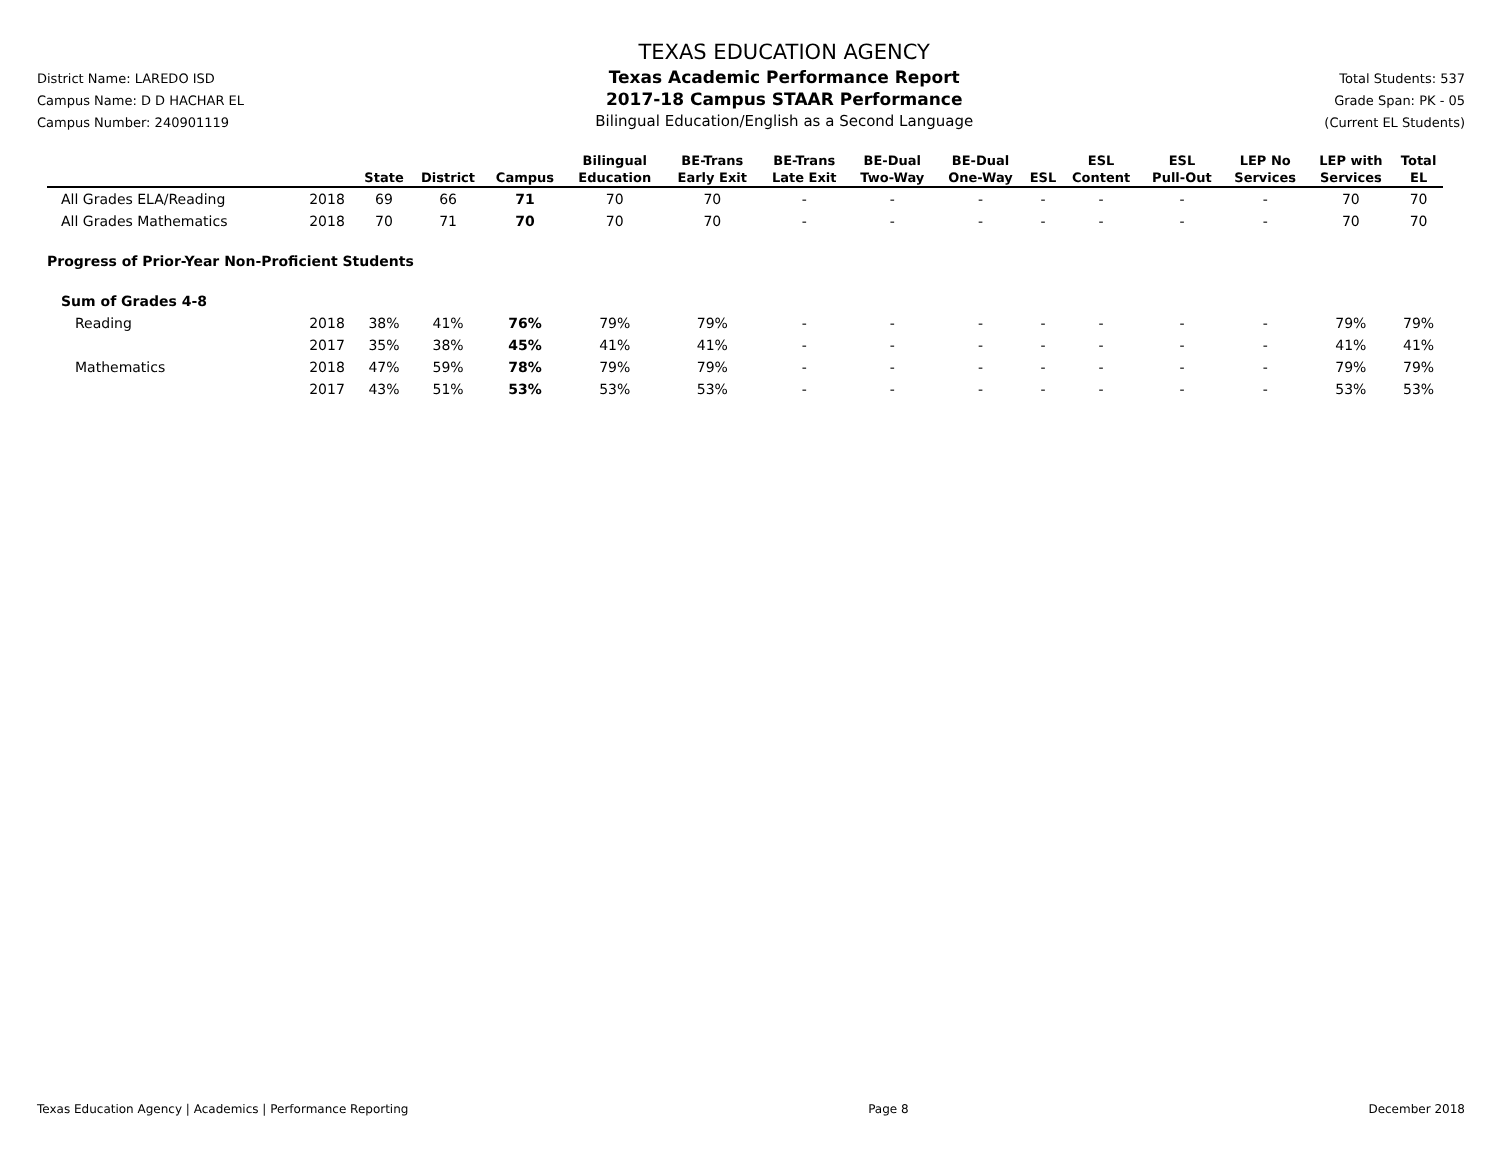District Name: LAREDO ISD
Campus Name: D D HACHAR EL
Campus Number: 240901119
TEXAS EDUCATION AGENCY
Texas Academic Performance Report
2017-18 Campus STAAR Performance
Bilingual Education/English as a Second Language
Total Students: 537
Grade Span: PK - 05
(Current EL Students)
| | | State | District | Campus | Bilingual Education | BE-Trans Early Exit | BE-Trans Late Exit | BE-Dual Two-Way | BE-Dual One-Way | ESL | ESL Content | ESL Pull-Out | LEP No Services | LEP with Services | Total EL |
| --- | --- | --- | --- | --- | --- | --- | --- | --- | --- | --- | --- | --- | --- | --- | --- |
| All Grades ELA/Reading | 2018 | 69 | 66 | 71 | 70 | 70 | - | - | - | - | - | - | - | 70 | 70 |
| All Grades Mathematics | 2018 | 70 | 71 | 70 | 70 | 70 | - | - | - | - | - | - | - | 70 | 70 |
| Progress of Prior-Year Non-Proficient Students | | | | | | | | | | | | | | | |
| Sum of Grades 4-8 | | | | | | | | | | | | | | | |
| Reading | 2018 | 38% | 41% | 76% | 79% | 79% | - | - | - | - | - | - | - | 79% | 79% |
| | 2017 | 35% | 38% | 45% | 41% | 41% | - | - | - | - | - | - | - | 41% | 41% |
| Mathematics | 2018 | 47% | 59% | 78% | 79% | 79% | - | - | - | - | - | - | - | 79% | 79% |
| | 2017 | 43% | 51% | 53% | 53% | 53% | - | - | - | - | - | - | - | 53% | 53% |
Texas Education Agency | Academics | Performance Reporting Page 8 December 2018